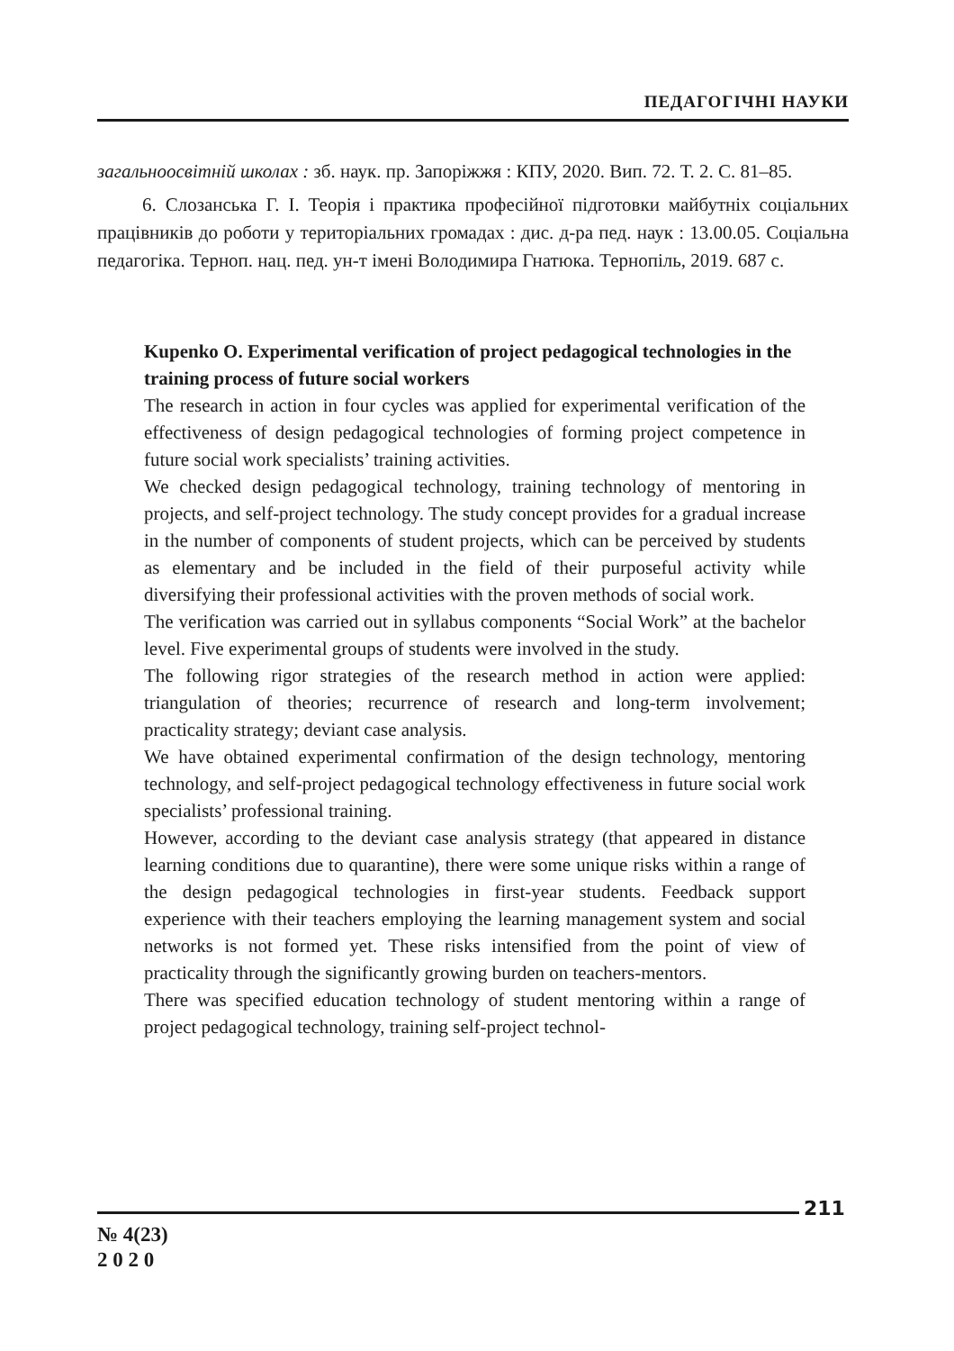ПЕДАГОГІЧНІ НАУКИ
загальноосвітній школах : зб. наук. пр. Запоріжжя : КПУ, 2020. Вип. 72. Т. 2. С. 81–85.
6. Слозанська Г. І. Теорія і практика професійної підготовки майбутніх соціальних працівників до роботи у територіальних громадах : дис. д-ра пед. наук : 13.00.05. Соціальна педагогіка. Терноп. нац. пед. ун-т імені Володимира Гнатюка. Тернопіль, 2019. 687 с.
Kupenko O. Experimental verification of project pedagogical technologies in the training process of future social workers
The research in action in four cycles was applied for experimental verification of the effectiveness of design pedagogical technologies of forming project competence in future social work specialists’ training activities.
We checked design pedagogical technology, training technology of mentoring in projects, and self-project technology. The study concept provides for a gradual increase in the number of components of student projects, which can be perceived by students as elementary and be included in the field of their purposeful activity while diversifying their professional activities with the proven methods of social work.
The verification was carried out in syllabus components “Social Work” at the bachelor level. Five experimental groups of students were involved in the study.
The following rigor strategies of the research method in action were applied: triangulation of theories; recurrence of research and long-term involvement; practicality strategy; deviant case analysis.
We have obtained experimental confirmation of the design technology, mentoring technology, and self-project pedagogical technology effectiveness in future social work specialists’ professional training.
However, according to the deviant case analysis strategy (that appeared in distance learning conditions due to quarantine), there were some unique risks within a range of the design pedagogical technologies in first-year students. Feedback support experience with their teachers employing the learning management system and social networks is not formed yet. These risks intensified from the point of view of practicality through the significantly growing burden on teachers-mentors.
There was specified education technology of student mentoring within a range of project pedagogical technology, training self-project technol-
211
№ 4(23)
2 0 2 0